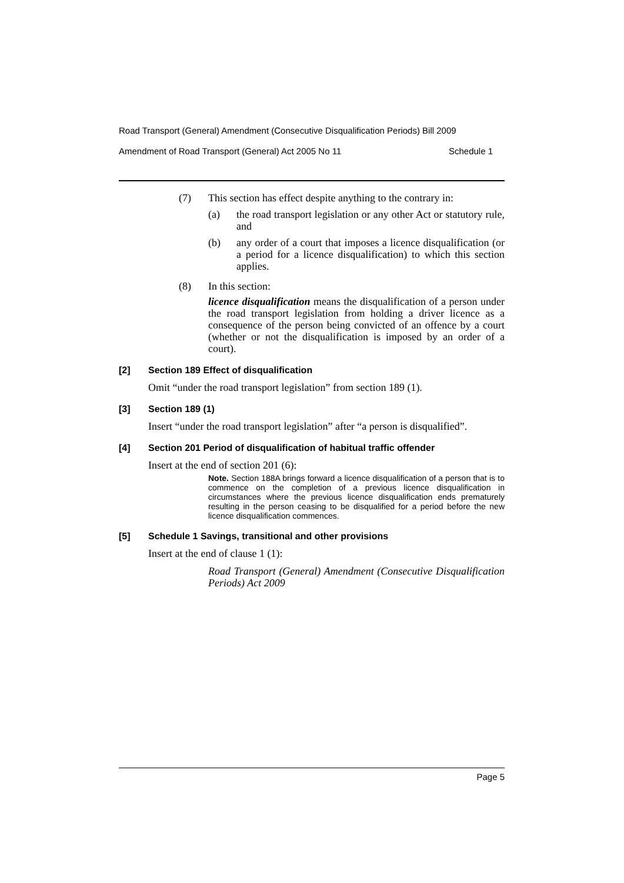Road Transport (General) Amendment (Consecutive Disqualification Periods) Bill 2009
Amendment of Road Transport (General) Act 2005 No 11 Schedule 1
(7) This section has effect despite anything to the contrary in:
(a) the road transport legislation or any other Act or statutory rule, and
(b) any order of a court that imposes a licence disqualification (or a period for a licence disqualification) to which this section applies.
(8) In this section:
licence disqualification means the disqualification of a person under the road transport legislation from holding a driver licence as a consequence of the person being convicted of an offence by a court (whether or not the disqualification is imposed by an order of a court).
[2] Section 189 Effect of disqualification
Omit “under the road transport legislation” from section 189 (1).
[3] Section 189 (1)
Insert “under the road transport legislation” after “a person is disqualified”.
[4] Section 201 Period of disqualification of habitual traffic offender
Insert at the end of section 201 (6):
Note. Section 188A brings forward a licence disqualification of a person that is to commence on the completion of a previous licence disqualification in circumstances where the previous licence disqualification ends prematurely resulting in the person ceasing to be disqualified for a period before the new licence disqualification commences.
[5] Schedule 1 Savings, transitional and other provisions
Insert at the end of clause 1 (1):
Road Transport (General) Amendment (Consecutive Disqualification Periods) Act 2009
Page 5